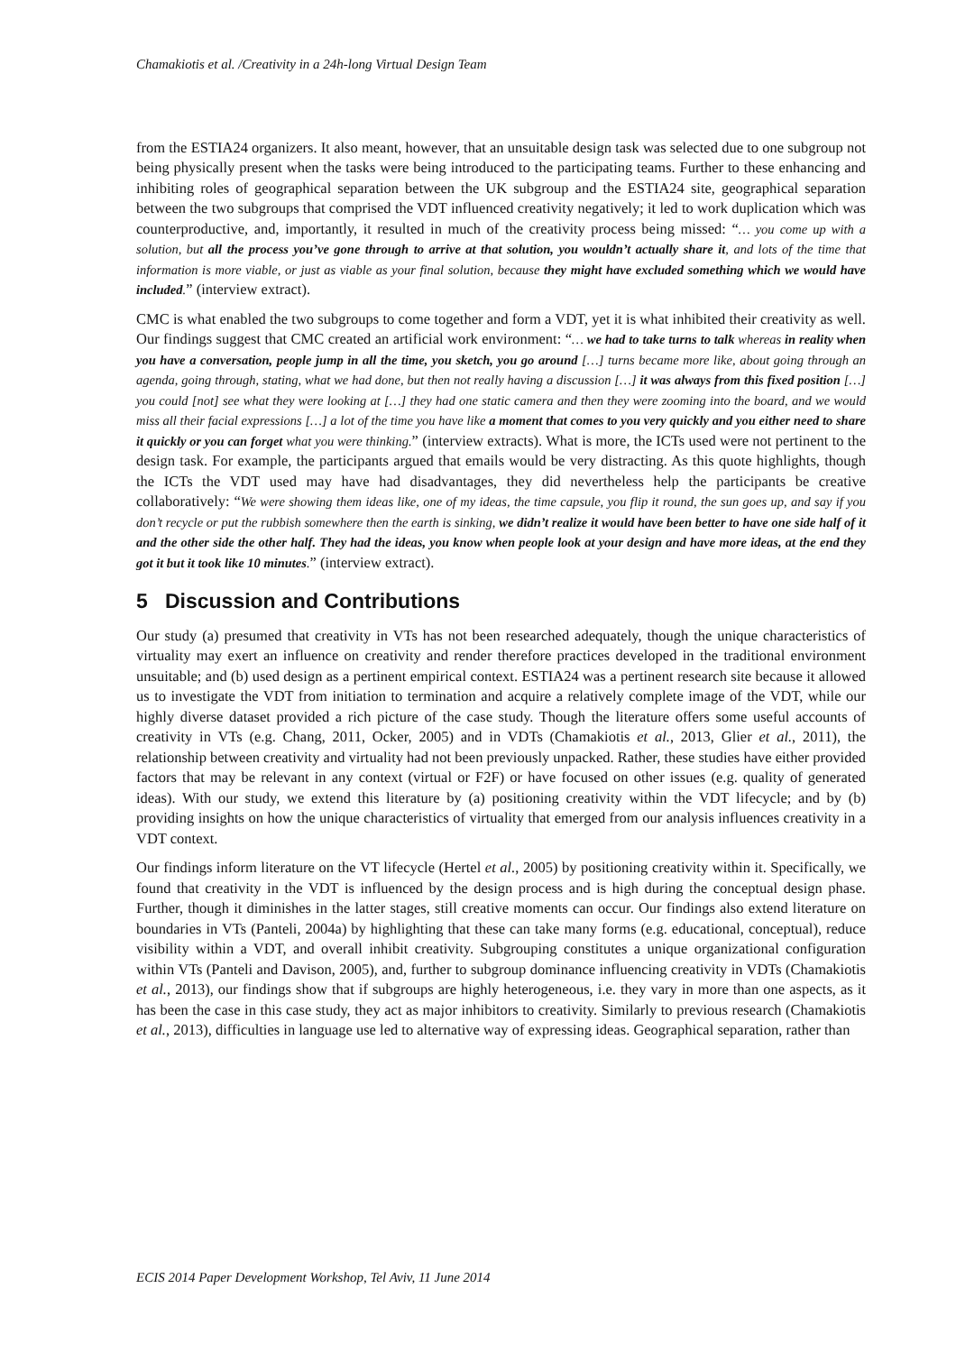Chamakiotis et al. /Creativity in a 24h-long Virtual Design Team
from the ESTIA24 organizers. It also meant, however, that an unsuitable design task was selected due to one subgroup not being physically present when the tasks were being introduced to the participating teams. Further to these enhancing and inhibiting roles of geographical separation between the UK subgroup and the ESTIA24 site, geographical separation between the two subgroups that comprised the VDT influenced creativity negatively; it led to work duplication which was counterproductive, and, importantly, it resulted in much of the creativity process being missed: “… you come up with a solution, but all the process you’ve gone through to arrive at that solution, you wouldn’t actually share it, and lots of the time that information is more viable, or just as viable as your final solution, because they might have excluded something which we would have included.” (interview extract).
CMC is what enabled the two subgroups to come together and form a VDT, yet it is what inhibited their creativity as well. Our findings suggest that CMC created an artificial work environment: “… we had to take turns to talk whereas in reality when you have a conversation, people jump in all the time, you sketch, you go around […] turns became more like, about going through an agenda, going through, stating, what we had done, but then not really having a discussion […] it was always from this fixed position […] you could [not] see what they were looking at […] they had one static camera and then they were zooming into the board, and we would miss all their facial expressions […] a lot of the time you have like a moment that comes to you very quickly and you either need to share it quickly or you can forget what you were thinking.” (interview extracts). What is more, the ICTs used were not pertinent to the design task. For example, the participants argued that emails would be very distracting. As this quote highlights, though the ICTs the VDT used may have had disadvantages, they did nevertheless help the participants be creative collaboratively: “We were showing them ideas like, one of my ideas, the time capsule, you flip it round, the sun goes up, and say if you don’t recycle or put the rubbish somewhere then the earth is sinking, we didn’t realize it would have been better to have one side half of it and the other side the other half. They had the ideas, you know when people look at your design and have more ideas, at the end they got it but it took like 10 minutes.” (interview extract).
5 Discussion and Contributions
Our study (a) presumed that creativity in VTs has not been researched adequately, though the unique characteristics of virtuality may exert an influence on creativity and render therefore practices developed in the traditional environment unsuitable; and (b) used design as a pertinent empirical context. ESTIA24 was a pertinent research site because it allowed us to investigate the VDT from initiation to termination and acquire a relatively complete image of the VDT, while our highly diverse dataset provided a rich picture of the case study. Though the literature offers some useful accounts of creativity in VTs (e.g. Chang, 2011, Ocker, 2005) and in VDTs (Chamakiotis et al., 2013, Glier et al., 2011), the relationship between creativity and virtuality had not been previously unpacked. Rather, these studies have either provided factors that may be relevant in any context (virtual or F2F) or have focused on other issues (e.g. quality of generated ideas). With our study, we extend this literature by (a) positioning creativity within the VDT lifecycle; and by (b) providing insights on how the unique characteristics of virtuality that emerged from our analysis influences creativity in a VDT context.
Our findings inform literature on the VT lifecycle (Hertel et al., 2005) by positioning creativity within it. Specifically, we found that creativity in the VDT is influenced by the design process and is high during the conceptual design phase. Further, though it diminishes in the latter stages, still creative moments can occur. Our findings also extend literature on boundaries in VTs (Panteli, 2004a) by highlighting that these can take many forms (e.g. educational, conceptual), reduce visibility within a VDT, and overall inhibit creativity. Subgrouping constitutes a unique organizational configuration within VTs (Panteli and Davison, 2005), and, further to subgroup dominance influencing creativity in VDTs (Chamakiotis et al., 2013), our findings show that if subgroups are highly heterogeneous, i.e. they vary in more than one aspects, as it has been the case in this case study, they act as major inhibitors to creativity. Similarly to previous research (Chamakiotis et al., 2013), difficulties in language use led to alternative way of expressing ideas. Geographical separation, rather than
ECIS 2014 Paper Development Workshop, Tel Aviv, 11 June 2014